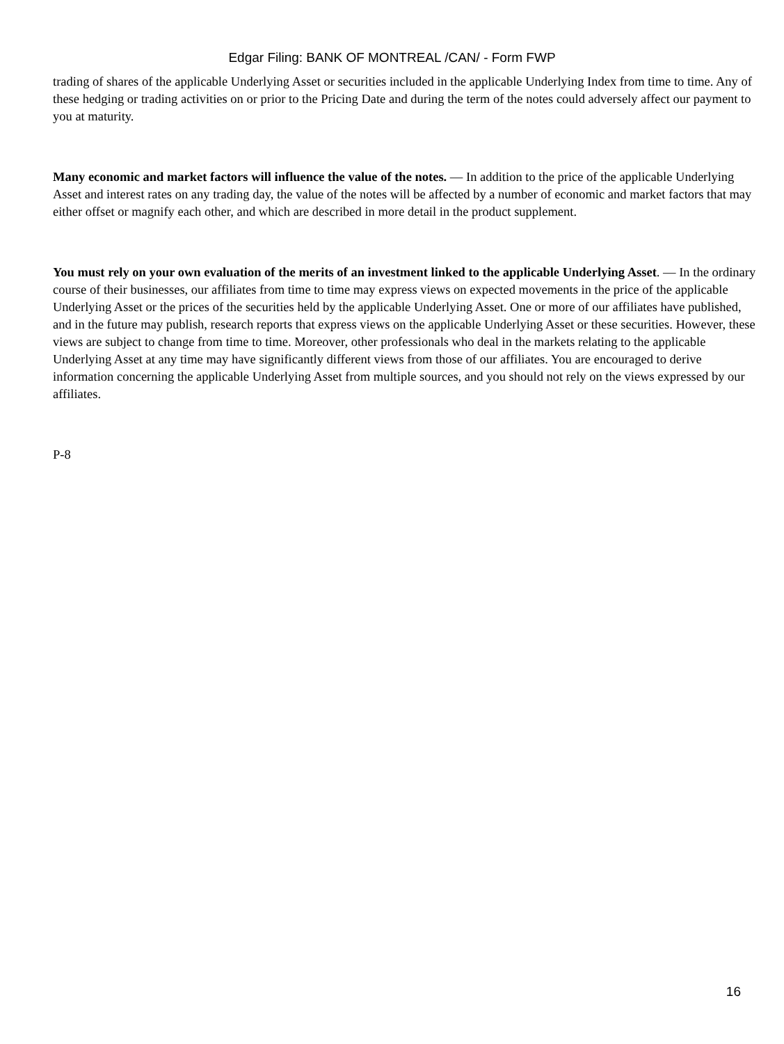Edgar Filing: BANK OF MONTREAL /CAN/ - Form FWP
trading of shares of the applicable Underlying Asset or securities included in the applicable Underlying Index from time to time. Any of these hedging or trading activities on or prior to the Pricing Date and during the term of the notes could adversely affect our payment to you at maturity.
Many economic and market factors will influence the value of the notes. — In addition to the price of the applicable Underlying Asset and interest rates on any trading day, the value of the notes will be affected by a number of economic and market factors that may either offset or magnify each other, and which are described in more detail in the product supplement.
You must rely on your own evaluation of the merits of an investment linked to the applicable Underlying Asset. — In the ordinary course of their businesses, our affiliates from time to time may express views on expected movements in the price of the applicable Underlying Asset or the prices of the securities held by the applicable Underlying Asset. One or more of our affiliates have published, and in the future may publish, research reports that express views on the applicable Underlying Asset or these securities. However, these views are subject to change from time to time. Moreover, other professionals who deal in the markets relating to the applicable Underlying Asset at any time may have significantly different views from those of our affiliates. You are encouraged to derive information concerning the applicable Underlying Asset from multiple sources, and you should not rely on the views expressed by our affiliates.
P-8
16